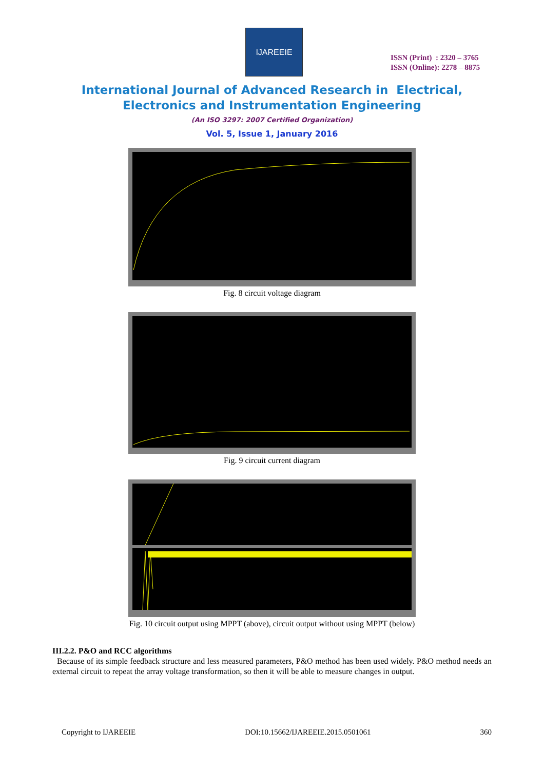IJAREEIE
ISSN (Print) : 2320 – 3765
ISSN (Online): 2278 – 8875
International Journal of Advanced Research in Electrical,
Electronics and Instrumentation Engineering
(An ISO 3297: 2007 Certified Organization)
Vol. 5, Issue 1, January 2016
Fig. 8 circuit voltage diagram
Fig. 9 circuit current diagram
Fig. 10 circuit output using MPPT (above), circuit output without using MPPT (below)
III.2.2. P&O and RCC algorithms
Because of its simple feedback structure and less measured parameters, P&O method has been used widely. P&O method needs an external circuit to repeat the array voltage transformation, so then it will be able to measure changes in output.
Copyright to IJAREEIE DOI:10.15662/IJAREEIE.2015.0501061 360